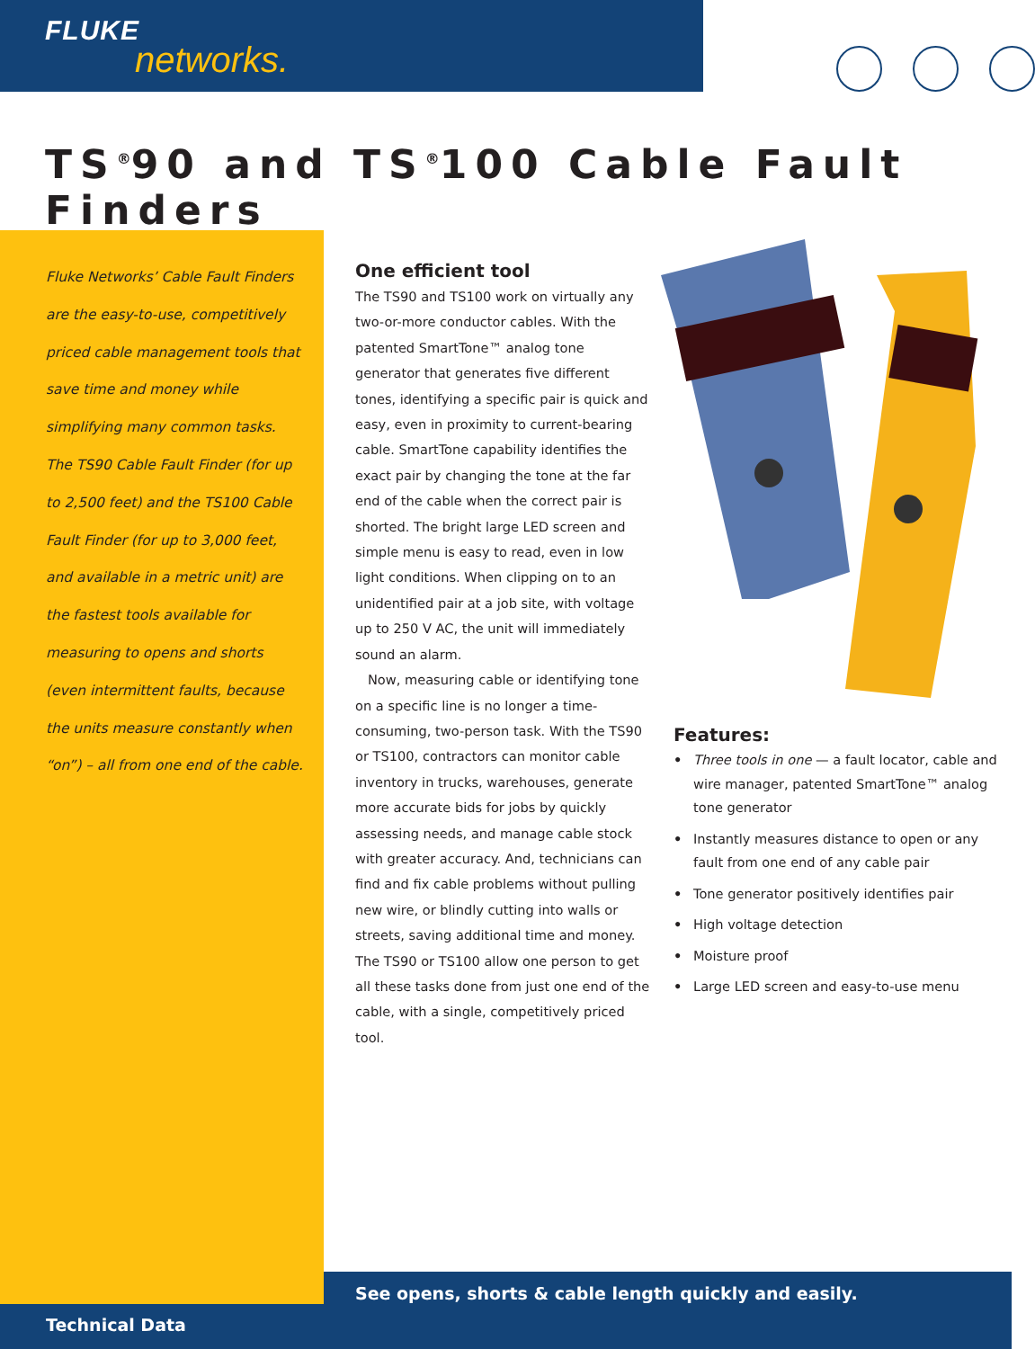FLUKE
networks.
TS<sup>®</sup>90 and TS<sup>®</sup>100 Cable Fault Finders
Fluke Networks’ Cable Fault Finders are the easy-to-use, competitively priced cable management tools that save time and money while simplifying many common tasks. The TS90 Cable Fault Finder (for up to 2,500 feet) and the TS100 Cable Fault Finder (for up to 3,000 feet, and available in a metric unit) are the fastest tools available for measuring to opens and shorts (even intermittent faults, because the units measure constantly when “on”) – all from one end of the cable.
One efficient tool
The TS90 and TS100 work on virtually any two-or-more conductor cables. With the patented SmartTone™ analog tone generator that generates five different tones, identifying a specific pair is quick and easy, even in proximity to current-bearing cable. SmartTone capability identifies the exact pair by changing the tone at the far end of the cable when the correct pair is shorted. The bright large LED screen and simple menu is easy to read, even in low light conditions. When clipping on to an unidentified pair at a job site, with voltage up to 250 V AC, the unit will immediately sound an alarm.
Now, measuring cable or identifying tone on a specific line is no longer a time-consuming, two-person task. With the TS90 or TS100, contractors can monitor cable inventory in trucks, warehouses, generate more accurate bids for jobs by quickly assessing needs, and manage cable stock with greater accuracy. And, technicians can find and fix cable problems without pulling new wire, or blindly cutting into walls or streets, saving additional time and money. The TS90 or TS100 allow one person to get all these tasks done from just one end of the cable, with a single, competitively priced tool.
Features:
• Three tools in one — a fault locator, cable and wire manager, patented SmartTone™ analog tone generator
• Instantly measures distance to open or any fault from one end of any cable pair
• Tone generator positively identifies pair
• High voltage detection
• Moisture proof
• Large LED screen and easy-to-use menu
See opens, shorts & cable length quickly and easily.
Technical Data